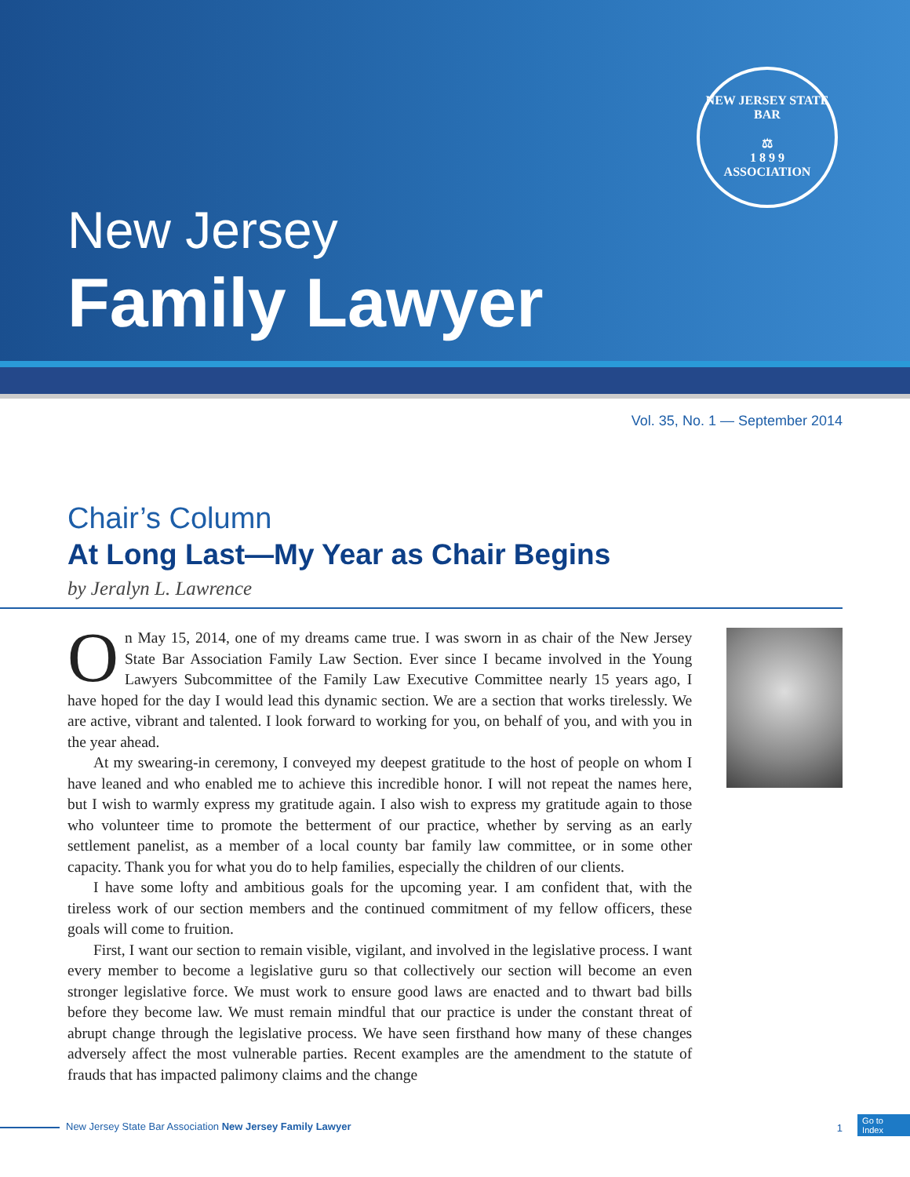NEW JERSEY STATE BAR
⚖
1 8 9 9
ASSOCIATION
New Jersey
Family Lawyer
Vol. 35, No. 1 — September 2014
Chair’s Column
At Long Last—My Year as Chair Begins
by Jeralyn L. Lawrence
On May 15, 2014, one of my dreams came true. I was sworn in as chair of the New Jersey State Bar Association Family Law Section. Ever since I became involved in the Young Lawyers Subcommittee of the Family Law Executive Committee nearly 15 years ago, I have hoped for the day I would lead this dynamic section. We are a section that works tirelessly. We are active, vibrant and talented. I look forward to working for you, on behalf of you, and with you in the year ahead.
At my swearing-in ceremony, I conveyed my deepest gratitude to the host of people on whom I have leaned and who enabled me to achieve this incredible honor. I will not repeat the names here, but I wish to warmly express my gratitude again. I also wish to express my gratitude again to those who volunteer time to promote the betterment of our practice, whether by serving as an early settlement panelist, as a member of a local county bar family law committee, or in some other capacity. Thank you for what you do to help families, especially the children of our clients.
I have some lofty and ambitious goals for the upcoming year. I am confident that, with the tireless work of our section members and the continued commitment of my fellow officers, these goals will come to fruition.
First, I want our section to remain visible, vigilant, and involved in the legislative process. I want every member to become a legislative guru so that collectively our section will become an even stronger legislative force. We must work to ensure good laws are enacted and to thwart bad bills before they become law. We must remain mindful that our practice is under the constant threat of abrupt change through the legislative process. We have seen firsthand how many of these changes adversely affect the most vulnerable parties. Recent examples are the amendment to the statute of frauds that has impacted palimony claims and the change
New Jersey State Bar Association New Jersey Family Lawyer 1
Go to
Index